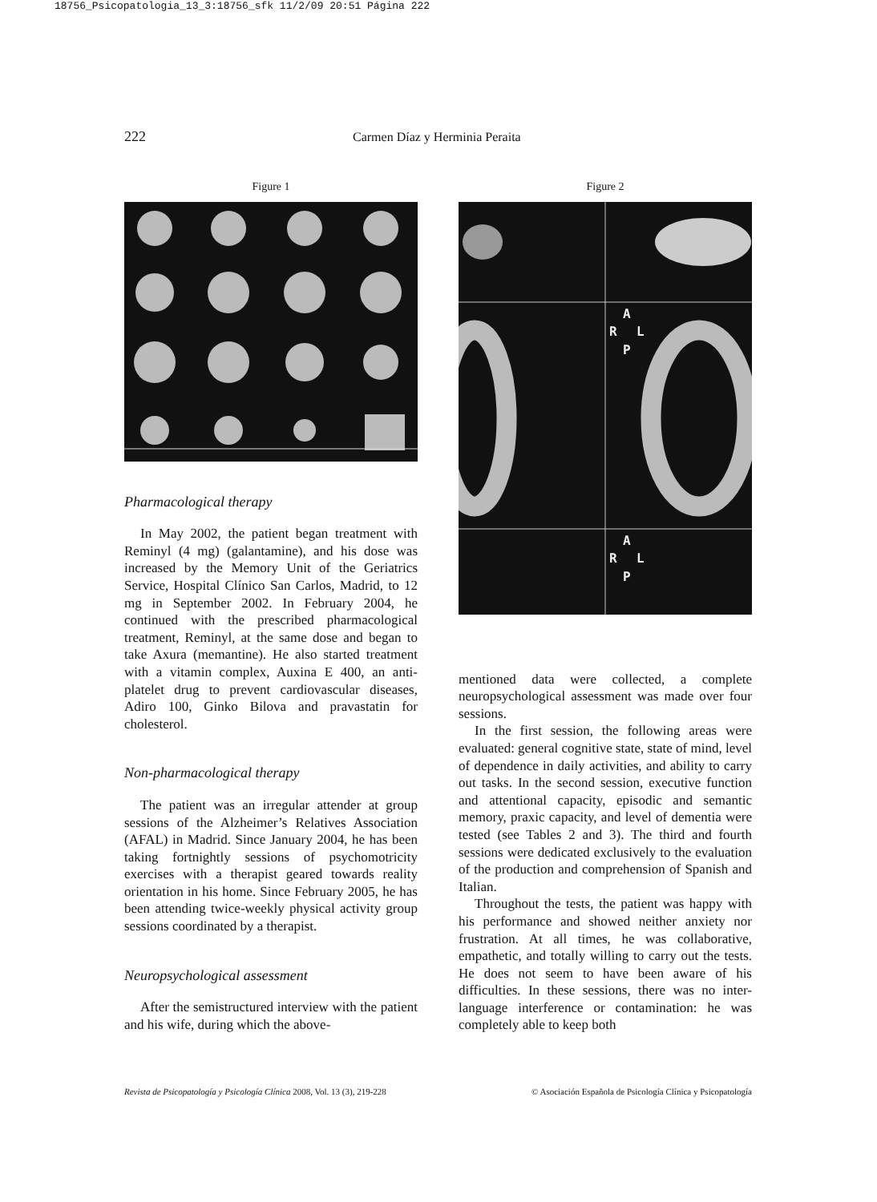18756_Psicopatologia_13_3:18756_sfk 11/2/09 20:51 Página 222
222 Carmen Díaz y Herminia Peraita
Figure 1
Pharmacological therapy
In May 2002, the patient began treatment with Reminyl (4 mg) (galantamine), and his dose was increased by the Memory Unit of the Geriatrics Service, Hospital Clínico San Carlos, Madrid, to 12 mg in September 2002. In February 2004, he continued with the prescribed pharmacological treatment, Reminyl, at the same dose and began to take Axura (memantine). He also started treatment with a vitamin complex, Auxina E 400, an anti-platelet drug to prevent cardiovascular diseases, Adiro 100, Ginko Bilova and pravastatin for cholesterol.
Non-pharmacological therapy
The patient was an irregular attender at group sessions of the Alzheimer’s Relatives Association (AFAL) in Madrid. Since January 2004, he has been taking fortnightly sessions of psychomotricity exercises with a therapist geared towards reality orientation in his home. Since February 2005, he has been attending twice-weekly physical activity group sessions coordinated by a therapist.
Neuropsychological assessment
After the semistructured interview with the patient and his wife, during which the above-
Figure 2
A
R
L
P
A
R
L
P
mentioned data were collected, a complete neuropsychological assessment was made over four sessions.
In the first session, the following areas were evaluated: general cognitive state, state of mind, level of dependence in daily activities, and ability to carry out tasks. In the second session, executive function and attentional capacity, episodic and semantic memory, praxic capacity, and level of dementia were tested (see Tables 2 and 3). The third and fourth sessions were dedicated exclusively to the evaluation of the production and comprehension of Spanish and Italian.
Throughout the tests, the patient was happy with his performance and showed neither anxiety nor frustration. At all times, he was collaborative, empathetic, and totally willing to carry out the tests. He does not seem to have been aware of his difficulties. In these sessions, there was no inter-language interference or contamination: he was completely able to keep both
Revista de Psicopatología y Psicología Clínica 2008, Vol. 13 (3), 219-228 © Asociación Española de Psicología Clínica y Psicopatología